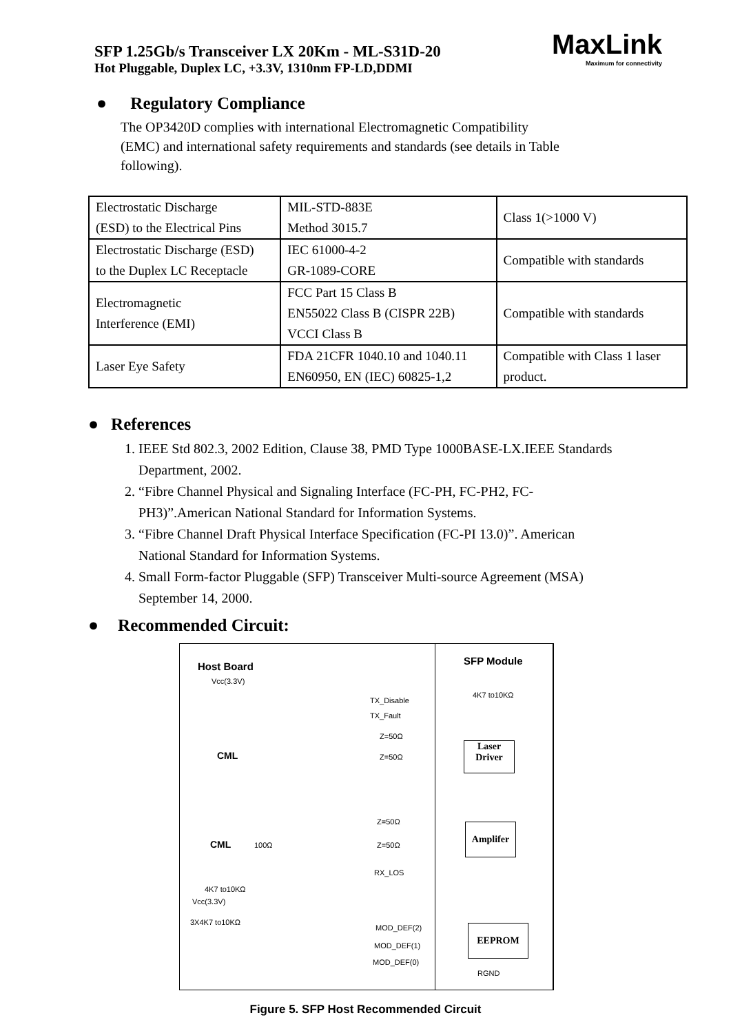SFP 1.25Gb/s Transceiver LX 20Km - ML-S31D-20
Hot Pluggable, Duplex LC, +3.3V, 1310nm FP-LD,DDMI
MaxLink
Maximum for connectivity
● Regulatory Compliance
The OP3420D complies with international Electromagnetic Compatibility (EMC) and international safety requirements and standards (see details in Table following).
| Electrostatic Discharge (ESD) to the Electrical Pins | MIL-STD-883E Method 3015.7 | Class 1(>1000 V) |
| Electrostatic Discharge (ESD) to the Duplex LC Receptacle | IEC 61000-4-2 GR-1089-CORE | Compatible with standards |
| Electromagnetic Interference (EMI) | FCC Part 15 Class B EN55022 Class B (CISPR 22B) VCCI Class B | Compatible with standards |
| Laser Eye Safety | FDA 21CFR 1040.10 and 1040.11 EN60950, EN (IEC) 60825-1,2 | Compatible with Class 1 laser product. |
● References
1. IEEE Std 802.3, 2002 Edition, Clause 38, PMD Type 1000BASE-LX.IEEE Standards Department, 2002.
2. “Fibre Channel Physical and Signaling Interface (FC-PH, FC-PH2, FC-PH3)”.American National Standard for Information Systems.
3. “Fibre Channel Draft Physical Interface Specification (FC-PI 13.0)”. American National Standard for Information Systems.
4. Small Form-factor Pluggable (SFP) Transceiver Multi-source Agreement (MSA) September 14, 2000.
● Recommended Circuit:
Host Board SFP Module
Vcc(3.3V)
4K7 to10KΩ
TX_Disable
TX_Fault
Z=50Ω
Z=50Ω
CML
Laser
Driver
Z=50Ω
Z=50Ω
CML 100Ω
Amplifer
RX_LOS
4K7 to10KΩ
Vcc(3.3V)
3X4K7 to10KΩ
MOD_DEF(2)
MOD_DEF(1)
MOD_DEF(0)
EEPROM
RGND
Figure 5. SFP Host Recommended Circuit